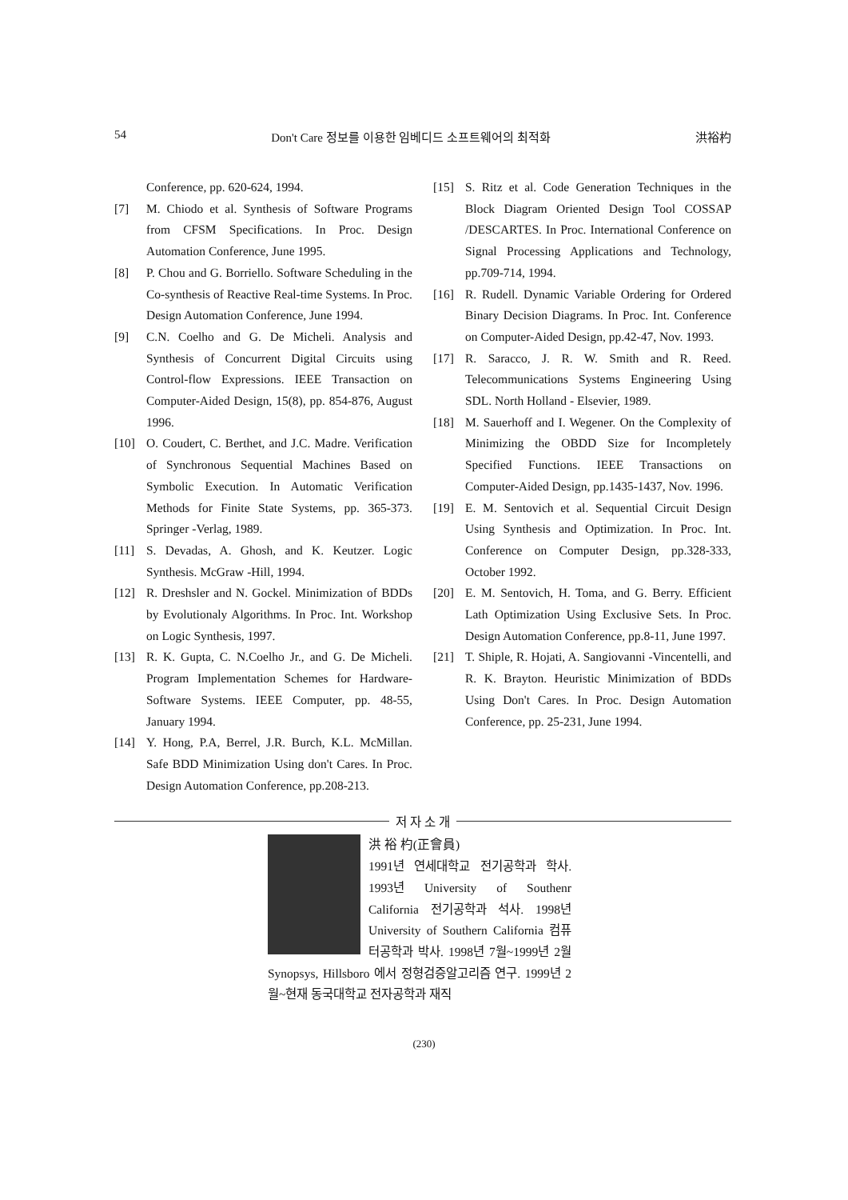54 Don't Care 정보를 이용한 임베디드 소프트웨어의 최적화 洪裕杓
Conference, pp. 620-624, 1994.
[7] M. Chiodo et al. Synthesis of Software Programs from CFSM Specifications. In Proc. Design Automation Conference, June 1995.
[8] P. Chou and G. Borriello. Software Scheduling in the Co-synthesis of Reactive Real-time Systems. In Proc. Design Automation Conference, June 1994.
[9] C.N. Coelho and G. De Micheli. Analysis and Synthesis of Concurrent Digital Circuits using Control-flow Expressions. IEEE Transaction on Computer-Aided Design, 15(8), pp. 854-876, August 1996.
[10] O. Coudert, C. Berthet, and J.C. Madre. Verification of Synchronous Sequential Machines Based on Symbolic Execution. In Automatic Verification Methods for Finite State Systems, pp. 365-373. Springer -Verlag, 1989.
[11] S. Devadas, A. Ghosh, and K. Keutzer. Logic Synthesis. McGraw -Hill, 1994.
[12] R. Dreshsler and N. Gockel. Minimization of BDDs by Evolutionaly Algorithms. In Proc. Int. Workshop on Logic Synthesis, 1997.
[13] R. K. Gupta, C. N.Coelho Jr., and G. De Micheli. Program Implementation Schemes for Hardware-Software Systems. IEEE Computer, pp. 48-55, January 1994.
[14] Y. Hong, P.A, Berrel, J.R. Burch, K.L. McMillan. Safe BDD Minimization Using don't Cares. In Proc. Design Automation Conference, pp.208-213.
[15] S. Ritz et al. Code Generation Techniques in the Block Diagram Oriented Design Tool COSSAP /DESCARTES. In Proc. International Conference on Signal Processing Applications and Technology, pp.709-714, 1994.
[16] R. Rudell. Dynamic Variable Ordering for Ordered Binary Decision Diagrams. In Proc. Int. Conference on Computer-Aided Design, pp.42-47, Nov. 1993.
[17] R. Saracco, J. R. W. Smith and R. Reed. Telecommunications Systems Engineering Using SDL. North Holland - Elsevier, 1989.
[18] M. Sauerhoff and I. Wegener. On the Complexity of Minimizing the OBDD Size for Incompletely Specified Functions. IEEE Transactions on Computer-Aided Design, pp.1435-1437, Nov. 1996.
[19] E. M. Sentovich et al. Sequential Circuit Design Using Synthesis and Optimization. In Proc. Int. Conference on Computer Design, pp.328-333, October 1992.
[20] E. M. Sentovich, H. Toma, and G. Berry. Efficient Lath Optimization Using Exclusive Sets. In Proc. Design Automation Conference, pp.8-11, June 1997.
[21] T. Shiple, R. Hojati, A. Sangiovanni -Vincentelli, and R. K. Brayton. Heuristic Minimization of BDDs Using Don't Cares. In Proc. Design Automation Conference, pp. 25-231, June 1994.
저 자 소 개
洪 裕 杓(正會員)
1991년 연세대학교 전기공학과 학사. 1993년 University of Southenr California 전기공학과 석사. 1998년 University of Southern California 컴퓨터공학과 박사. 1998년 7월~1999년 2월 Synopsys, Hillsboro 에서 정형검증알고리즘 연구. 1999년 2월~현재 동국대학교 전자공학과 재직
(230)